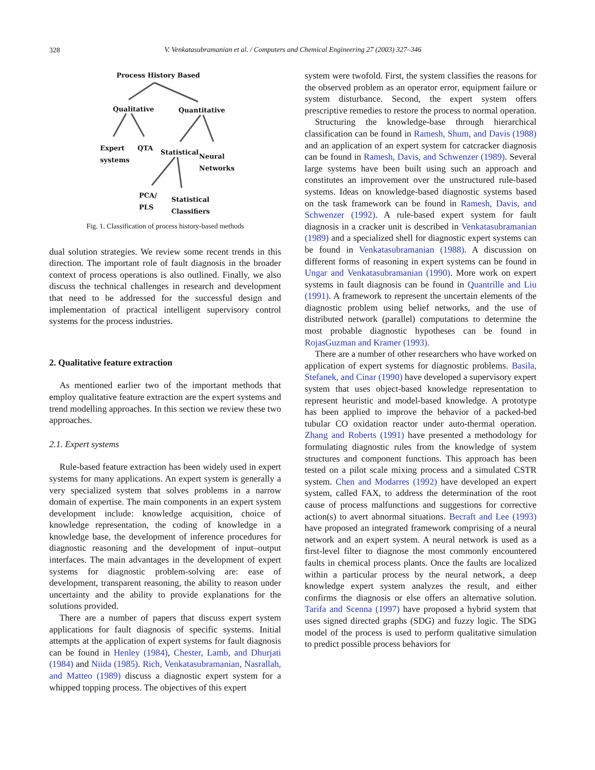328
V. Venkatasubramanian et al. / Computers and Chemical Engineering 27 (2003) 327–346
Process History Based
Qualitative Quantitative
Expert
systems
QTA
Statistical
Neural
Networks
PCA/
PLS Statistical
Classifiers
Fig. 1. Classification of process history-based methods
dual solution strategies. We review some recent trends in this direction. The important role of fault diagnosis in the broader context of process operations is also outlined. Finally, we also discuss the technical challenges in research and development that need to be addressed for the successful design and implementation of practical intelligent supervisory control systems for the process industries.
2. Qualitative feature extraction
As mentioned earlier two of the important methods that employ qualitative feature extraction are the expert systems and trend modelling approaches. In this section we review these two approaches.
2.1. Expert systems
Rule-based feature extraction has been widely used in expert systems for many applications. An expert system is generally a very specialized system that solves problems in a narrow domain of expertise. The main components in an expert system development include: knowledge acquisition, choice of knowledge representation, the coding of knowledge in a knowledge base, the development of inference procedures for diagnostic reasoning and the development of input–output interfaces. The main advantages in the development of expert systems for diagnostic problem-solving are: ease of development, transparent reasoning, the ability to reason under uncertainty and the ability to provide explanations for the solutions provided.
There are a number of papers that discuss expert system applications for fault diagnosis of specific systems. Initial attempts at the application of expert systems for fault diagnosis can be found in Henley (1984), Chester, Lamb, and Dhurjati (1984) and Niida (1985). Rich, Venkatasubramanian, Nasrallah, and Matteo (1989) discuss a diagnostic expert system for a whipped topping process. The objectives of this expert
system were twofold. First, the system classifies the reasons for the observed problem as an operator error, equipment failure or system disturbance. Second, the expert system offers prescriptive remedies to restore the process to normal operation.
Structuring the knowledge-base through hierarchical classification can be found in Ramesh, Shum, and Davis (1988) and an application of an expert system for catcracker diagnosis can be found in Ramesh, Davis, and Schwenzer (1989). Several large systems have been built using such an approach and constitutes an improvement over the unstructured rule-based systems. Ideas on knowledge-based diagnostic systems based on the task framework can be found in Ramesh, Davis, and Schwenzer (1992). A rule-based expert system for fault diagnosis in a cracker unit is described in Venkatasubramanian (1989) and a specialized shell for diagnostic expert systems can be found in Venkatasubramanian (1988). A discussion on different forms of reasoning in expert systems can be found in Ungar and Venkatasubramanian (1990). More work on expert systems in fault diagnosis can be found in Quantrille and Liu (1991). A framework to represent the uncertain elements of the diagnostic problem using belief networks, and the use of distributed network (parallel) computations to determine the most probable diagnostic hypotheses can be found in RojasGuzman and Kramer (1993).
There are a number of other researchers who have worked on application of expert systems for diagnostic problems. Basila, Stefanek, and Cinar (1990) have developed a supervisory expert system that uses object-based knowledge representation to represent heuristic and model-based knowledge. A prototype has been applied to improve the behavior of a packed-bed tubular CO oxidation reactor under auto-thermal operation. Zhang and Roberts (1991) have presented a methodology for formulating diagnostic rules from the knowledge of system structures and component functions. This approach has been tested on a pilot scale mixing process and a simulated CSTR system. Chen and Modarres (1992) have developed an expert system, called FAX, to address the determination of the root cause of process malfunctions and suggestions for corrective action(s) to avert abnormal situations. Becraft and Lee (1993) have proposed an integrated framework comprising of a neural network and an expert system. A neural network is used as a first-level filter to diagnose the most commonly encountered faults in chemical process plants. Once the faults are localized within a particular process by the neural network, a deep knowledge expert system analyzes the result, and either confirms the diagnosis or else offers an alternative solution. Tarifa and Scenna (1997) have proposed a hybrid system that uses signed directed graphs (SDG) and fuzzy logic. The SDG model of the process is used to perform qualitative simulation to predict possible process behaviors for